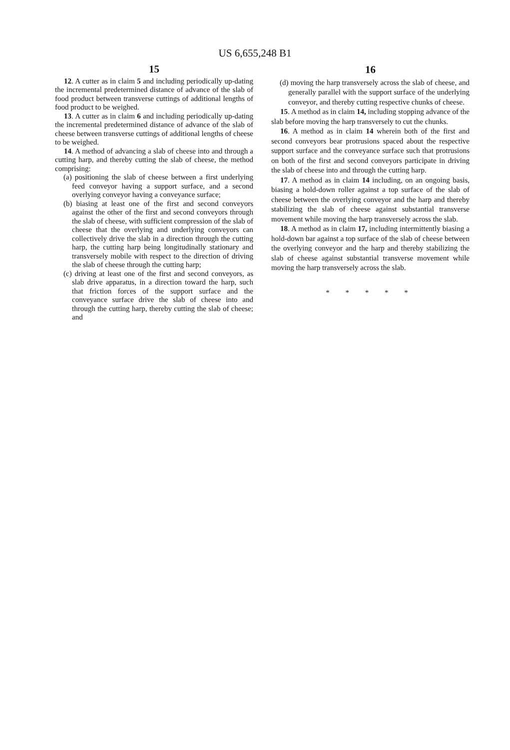US 6,655,248 B1
15
12. A cutter as in claim 5 and including periodically up-dating the incremental predetermined distance of advance of the slab of food product between transverse cuttings of additional lengths of food product to be weighed.
13. A cutter as in claim 6 and including periodically up-dating the incremental predetermined distance of advance of the slab of cheese between transverse cuttings of additional lengths of cheese to be weighed.
14. A method of advancing a slab of cheese into and through a cutting harp, and thereby cutting the slab of cheese, the method comprising:
(a) positioning the slab of cheese between a first underlying feed conveyor having a support surface, and a second overlying conveyor having a conveyance surface;
(b) biasing at least one of the first and second conveyors against the other of the first and second conveyors through the slab of cheese, with sufficient compression of the slab of cheese that the overlying and underlying conveyors can collectively drive the slab in a direction through the cutting harp, the cutting harp being longitudinally stationary and transversely mobile with respect to the direction of driving the slab of cheese through the cutting harp;
(c) driving at least one of the first and second conveyors, as slab drive apparatus, in a direction toward the harp, such that friction forces of the support surface and the conveyance surface drive the slab of cheese into and through the cutting harp, thereby cutting the slab of cheese; and
16
(d) moving the harp transversely across the slab of cheese, and generally parallel with the support surface of the underlying conveyor, and thereby cutting respective chunks of cheese.
15. A method as in claim 14, including stopping advance of the slab before moving the harp transversely to cut the chunks.
16. A method as in claim 14 wherein both of the first and second conveyors bear protrusions spaced about the respective support surface and the conveyance surface such that protrusions on both of the first and second conveyors participate in driving the slab of cheese into and through the cutting harp.
17. A method as in claim 14 including, on an ongoing basis, biasing a hold-down roller against a top surface of the slab of cheese between the overlying conveyor and the harp and thereby stabilizing the slab of cheese against substantial transverse movement while moving the harp transversely across the slab.
18. A method as in claim 17, including intermittently biasing a hold-down bar against a top surface of the slab of cheese between the overlying conveyor and the harp and thereby stabilizing the slab of cheese against substantial transverse movement while moving the harp transversely across the slab.
* * * * *